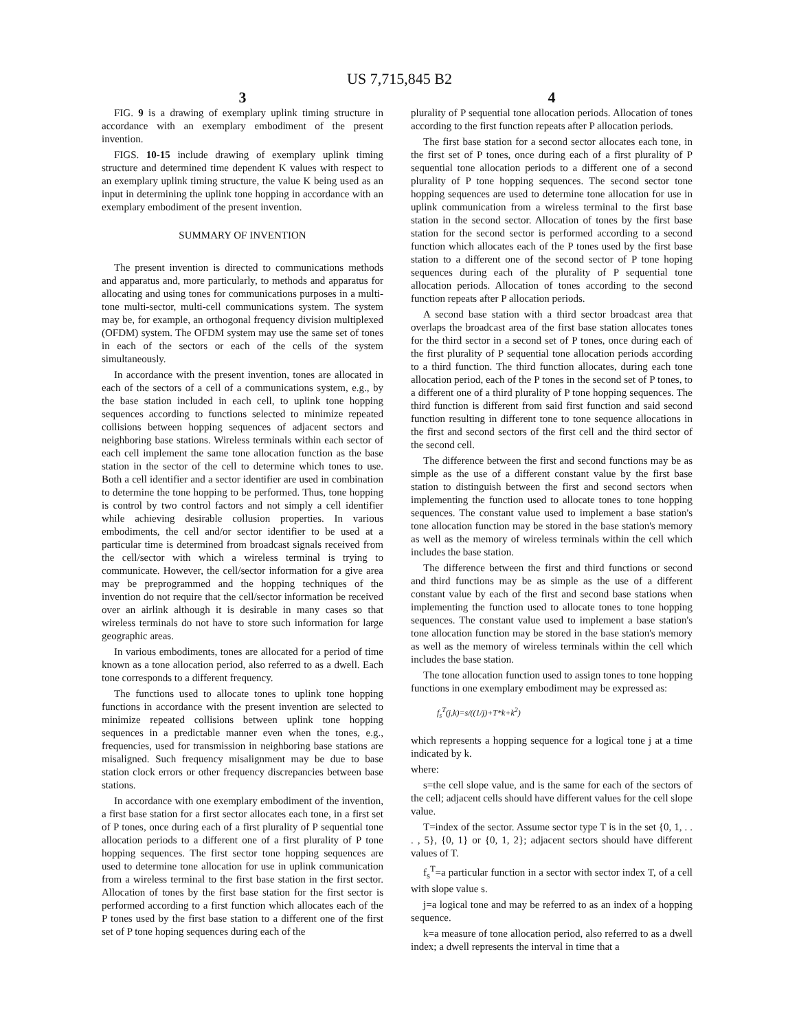US 7,715,845 B2
3
FIG. 9 is a drawing of exemplary uplink timing structure in accordance with an exemplary embodiment of the present invention.
FIGS. 10-15 include drawing of exemplary uplink timing structure and determined time dependent K values with respect to an exemplary uplink timing structure, the value K being used as an input in determining the uplink tone hopping in accordance with an exemplary embodiment of the present invention.
SUMMARY OF INVENTION
The present invention is directed to communications methods and apparatus and, more particularly, to methods and apparatus for allocating and using tones for communications purposes in a multi-tone multi-sector, multi-cell communications system. The system may be, for example, an orthogonal frequency division multiplexed (OFDM) system. The OFDM system may use the same set of tones in each of the sectors or each of the cells of the system simultaneously.
In accordance with the present invention, tones are allocated in each of the sectors of a cell of a communications system, e.g., by the base station included in each cell, to uplink tone hopping sequences according to functions selected to minimize repeated collisions between hopping sequences of adjacent sectors and neighboring base stations. Wireless terminals within each sector of each cell implement the same tone allocation function as the base station in the sector of the cell to determine which tones to use. Both a cell identifier and a sector identifier are used in combination to determine the tone hopping to be performed. Thus, tone hopping is control by two control factors and not simply a cell identifier while achieving desirable collusion properties. In various embodiments, the cell and/or sector identifier to be used at a particular time is determined from broadcast signals received from the cell/sector with which a wireless terminal is trying to communicate. However, the cell/sector information for a give area may be preprogrammed and the hopping techniques of the invention do not require that the cell/sector information be received over an airlink although it is desirable in many cases so that wireless terminals do not have to store such information for large geographic areas.
In various embodiments, tones are allocated for a period of time known as a tone allocation period, also referred to as a dwell. Each tone corresponds to a different frequency.
The functions used to allocate tones to uplink tone hopping functions in accordance with the present invention are selected to minimize repeated collisions between uplink tone hopping sequences in a predictable manner even when the tones, e.g., frequencies, used for transmission in neighboring base stations are misaligned. Such frequency misalignment may be due to base station clock errors or other frequency discrepancies between base stations.
In accordance with one exemplary embodiment of the invention, a first base station for a first sector allocates each tone, in a first set of P tones, once during each of a first plurality of P sequential tone allocation periods to a different one of a first plurality of P tone hopping sequences. The first sector tone hopping sequences are used to determine tone allocation for use in uplink communication from a wireless terminal to the first base station in the first sector. Allocation of tones by the first base station for the first sector is performed according to a first function which allocates each of the P tones used by the first base station to a different one of the first set of P tone hoping sequences during each of the
4
plurality of P sequential tone allocation periods. Allocation of tones according to the first function repeats after P allocation periods.
The first base station for a second sector allocates each tone, in the first set of P tones, once during each of a first plurality of P sequential tone allocation periods to a different one of a second plurality of P tone hopping sequences. The second sector tone hopping sequences are used to determine tone allocation for use in uplink communication from a wireless terminal to the first base station in the second sector. Allocation of tones by the first base station for the second sector is performed according to a second function which allocates each of the P tones used by the first base station to a different one of the second sector of P tone hoping sequences during each of the plurality of P sequential tone allocation periods. Allocation of tones according to the second function repeats after P allocation periods.
A second base station with a third sector broadcast area that overlaps the broadcast area of the first base station allocates tones for the third sector in a second set of P tones, once during each of the first plurality of P sequential tone allocation periods according to a third function. The third function allocates, during each tone allocation period, each of the P tones in the second set of P tones, to a different one of a third plurality of P tone hopping sequences. The third function is different from said first function and said second function resulting in different tone to tone sequence allocations in the first and second sectors of the first cell and the third sector of the second cell.
The difference between the first and second functions may be as simple as the use of a different constant value by the first base station to distinguish between the first and second sectors when implementing the function used to allocate tones to tone hopping sequences. The constant value used to implement a base station's tone allocation function may be stored in the base station's memory as well as the memory of wireless terminals within the cell which includes the base station.
The difference between the first and third functions or second and third functions may be as simple as the use of a different constant value by each of the first and second base stations when implementing the function used to allocate tones to tone hopping sequences. The constant value used to implement a base station's tone allocation function may be stored in the base station's memory as well as the memory of wireless terminals within the cell which includes the base station.
The tone allocation function used to assign tones to tone hopping functions in one exemplary embodiment may be expressed as:
f<sub>s</sub><sup>T</sup>(j,k)=s/((1/j)+T*k+k<sup>2</sup>)
which represents a hopping sequence for a logical tone j at a time indicated by k.
where:
s=the cell slope value, and is the same for each of the sectors of the cell; adjacent cells should have different values for the cell slope value.
T=index of the sector. Assume sector type T is in the set {0, 1, . . . , 5}, {0, 1} or {0, 1, 2}; adjacent sectors should have different values of T.
f<sub>s</sub><sup>T</sup>=a particular function in a sector with sector index T, of a cell with slope value s.
j=a logical tone and may be referred to as an index of a hopping sequence.
k=a measure of tone allocation period, also referred to as a dwell index; a dwell represents the interval in time that a